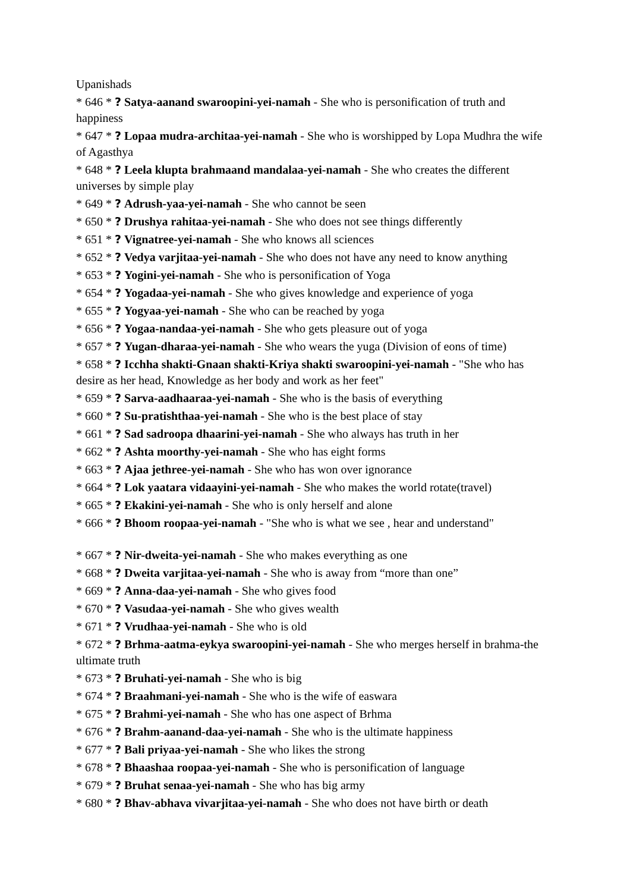Upanishads
* 646 * ? Satya-aanand swaroopini-yei-namah - She who is personification of truth and happiness
* 647 * ? Lopaa mudra-architaa-yei-namah - She who is worshipped by Lopa Mudhra the wife of Agasthya
* 648 * ? Leela klupta brahmaand mandalaa-yei-namah - She who creates the different universes by simple play
* 649 * ? Adrush-yaa-yei-namah - She who cannot be seen
* 650 * ? Drushya rahitaa-yei-namah - She who does not see things differently
* 651 * ? Vignatree-yei-namah - She who knows all sciences
* 652 * ? Vedya varjitaa-yei-namah - She who does not have any need to know anything
* 653 * ? Yogini-yei-namah - She who is personification of Yoga
* 654 * ? Yogadaa-yei-namah - She who gives knowledge and experience of yoga
* 655 * ? Yogyaa-yei-namah - She who can be reached by yoga
* 656 * ? Yogaa-nandaa-yei-namah - She who gets pleasure out of yoga
* 657 * ? Yugan-dharaa-yei-namah - She who wears the yuga (Division of eons of time)
* 658 * ? Icchha shakti-Gnaan shakti-Kriya shakti swaroopini-yei-namah - "She who has desire as her head, Knowledge as her body and work as her feet"
* 659 * ? Sarva-aadhaaraa-yei-namah - She who is the basis of everything
* 660 * ? Su-pratishthaa-yei-namah - She who is the best place of stay
* 661 * ? Sad sadroopa dhaarini-yei-namah - She who always has truth in her
* 662 * ? Ashta moorthy-yei-namah - She who has eight forms
* 663 * ? Ajaa jethree-yei-namah - She who has won over ignorance
* 664 * ? Lok yaatara vidaayini-yei-namah - She who makes the world rotate(travel)
* 665 * ? Ekakini-yei-namah - She who is only herself and alone
* 666 * ? Bhoom roopaa-yei-namah - "She who is what we see , hear and understand"
* 667 * ? Nir-dweita-yei-namah - She who makes everything as one
* 668 * ? Dweita varjitaa-yei-namah - She who is away from “more than one”
* 669 * ? Anna-daa-yei-namah - She who gives food
* 670 * ? Vasudaa-yei-namah - She who gives wealth
* 671 * ? Vrudhaa-yei-namah - She who is old
* 672 * ? Brhma-aatma-eykya swaroopini-yei-namah - She who merges herself in brahma-the ultimate truth
* 673 * ? Bruhati-yei-namah - She who is big
* 674 * ? Braahmani-yei-namah - She who is the wife of easwara
* 675 * ? Brahmi-yei-namah - She who has one aspect of Brhma
* 676 * ? Brahm-aanand-daa-yei-namah - She who is the ultimate happiness
* 677 * ? Bali priyaa-yei-namah - She who likes the strong
* 678 * ? Bhaashaa roopaa-yei-namah - She who is personification of language
* 679 * ? Bruhat senaa-yei-namah - She who has big army
* 680 * ? Bhav-abhava vivarjitaa-yei-namah - She who does not have birth or death